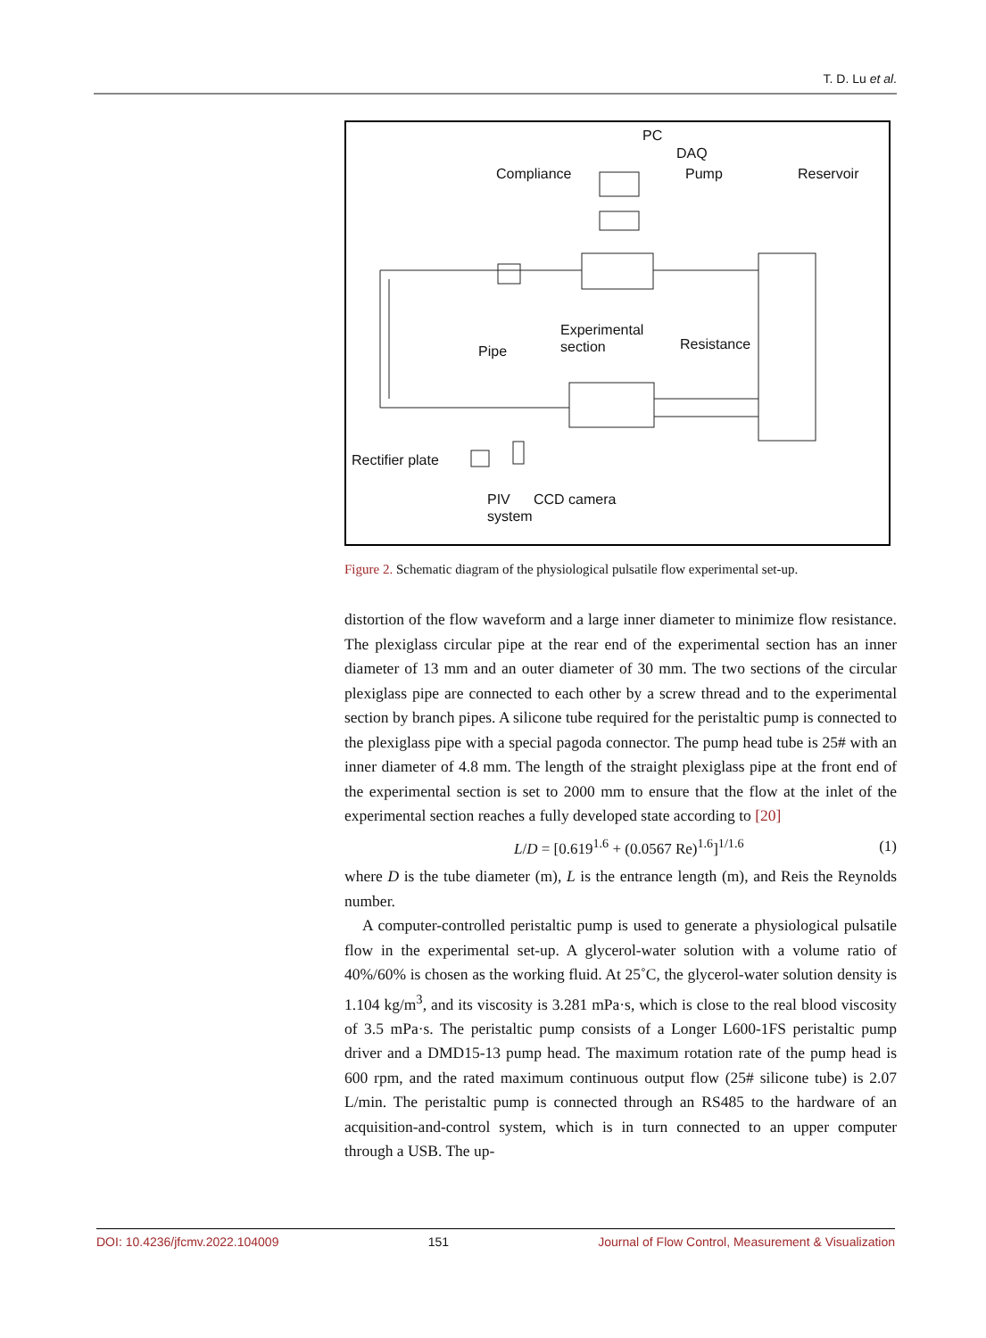T. D. Lu et al.
PC
DAQ
Pump
Compliance
Reservoir
Experimental
section
Pipe
Resistance
Rectifier plate
PIV
system
CCD camera
Figure 2. Schematic diagram of the physiological pulsatile flow experimental set-up.
distortion of the flow waveform and a large inner diameter to minimize flow resistance. The plexiglass circular pipe at the rear end of the experimental section has an inner diameter of 13 mm and an outer diameter of 30 mm. The two sections of the circular plexiglass pipe are connected to each other by a screw thread and to the experimental section by branch pipes. A silicone tube required for the peristaltic pump is connected to the plexiglass pipe with a special pagoda connector. The pump head tube is 25# with an inner diameter of 4.8 mm. The length of the straight plexiglass pipe at the front end of the experimental section is set to 2000 mm to ensure that the flow at the inlet of the experimental section reaches a fully developed state according to [20]
L/D = [0.619<sup>1.6</sup> + (0.0567 Re)<sup>1.6</sup>]<sup>1/1.6</sup> (1)
where D is the tube diameter (m), L is the entrance length (m), and Reis the Reynolds number.
A computer-controlled peristaltic pump is used to generate a physiological pulsatile flow in the experimental set-up. A glycerol-water solution with a volume ratio of 40%/60% is chosen as the working fluid. At 25˚C, the glycerol-water solution density is 1.104 kg/m<sup>3</sup>, and its viscosity is 3.281 mPa·s, which is close to the real blood viscosity of 3.5 mPa·s. The peristaltic pump consists of a Longer L600-1FS peristaltic pump driver and a DMD15-13 pump head. The maximum rotation rate of the pump head is 600 rpm, and the rated maximum continuous output flow (25# silicone tube) is 2.07 L/min. The peristaltic pump is connected through an RS485 to the hardware of an acquisition-and-control system, which is in turn connected to an upper computer through a USB. The up-
DOI: 10.4236/jfcmv.2022.104009 151 Journal of Flow Control, Measurement & Visualization